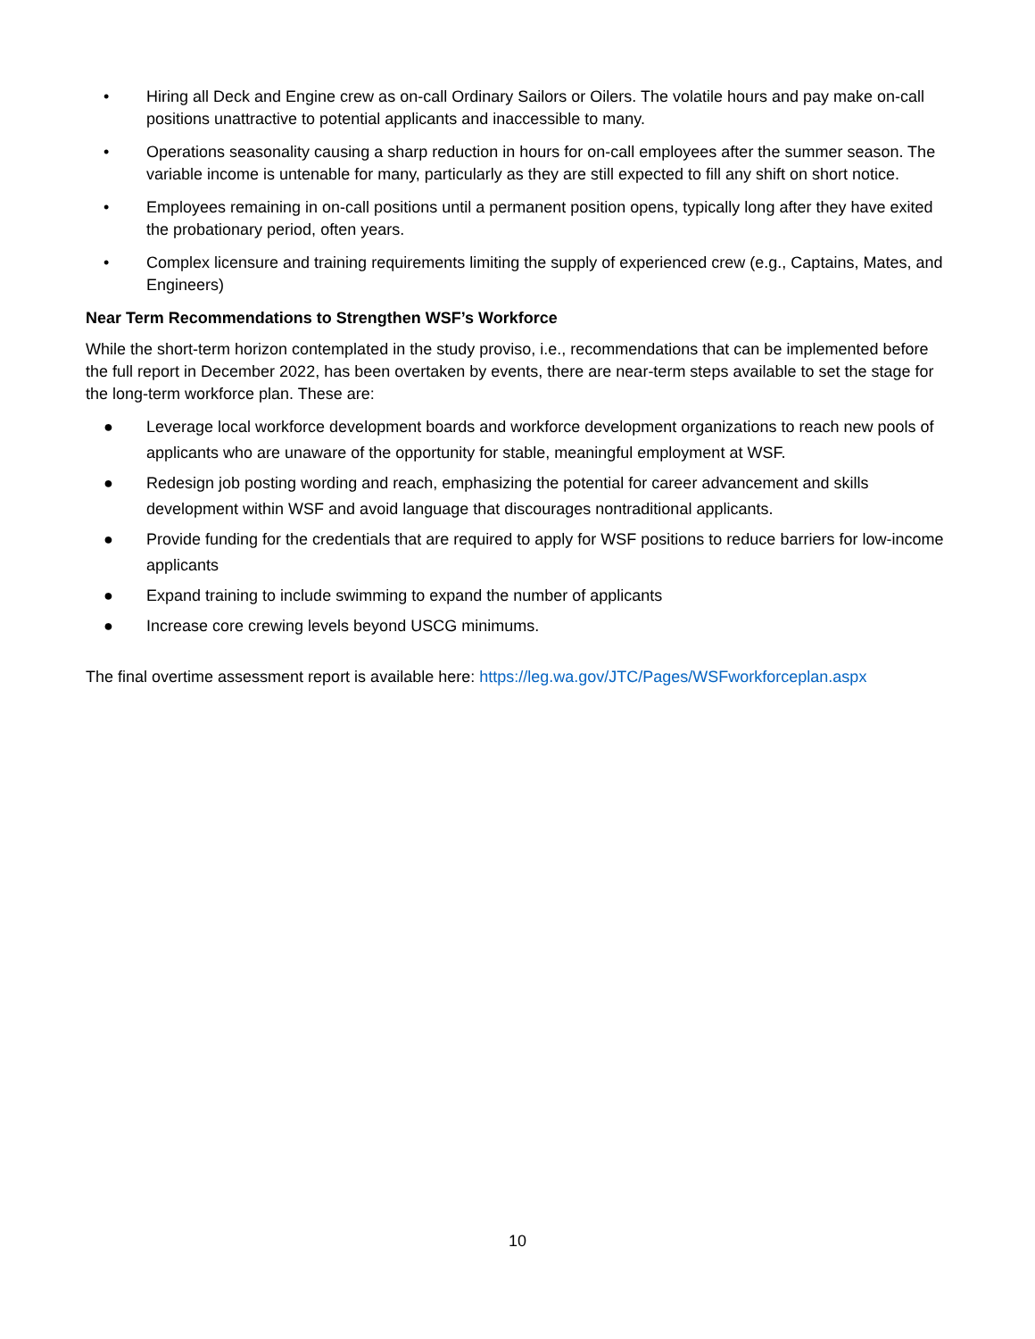• Hiring all Deck and Engine crew as on-call Ordinary Sailors or Oilers. The volatile hours and pay make on-call positions unattractive to potential applicants and inaccessible to many.
• Operations seasonality causing a sharp reduction in hours for on-call employees after the summer season. The variable income is untenable for many, particularly as they are still expected to fill any shift on short notice.
• Employees remaining in on-call positions until a permanent position opens, typically long after they have exited the probationary period, often years.
• Complex licensure and training requirements limiting the supply of experienced crew (e.g., Captains, Mates, and Engineers)
Near Term Recommendations to Strengthen WSF’s Workforce
While the short-term horizon contemplated in the study proviso, i.e., recommendations that can be implemented before the full report in December 2022, has been overtaken by events, there are near-term steps available to set the stage for the long-term workforce plan. These are:
● Leverage local workforce development boards and workforce development organizations to reach new pools of applicants who are unaware of the opportunity for stable, meaningful employment at WSF.
● Redesign job posting wording and reach, emphasizing the potential for career advancement and skills development within WSF and avoid language that discourages nontraditional applicants.
● Provide funding for the credentials that are required to apply for WSF positions to reduce barriers for low-income applicants
● Expand training to include swimming to expand the number of applicants
● Increase core crewing levels beyond USCG minimums.
The final overtime assessment report is available here: https://leg.wa.gov/JTC/Pages/WSFworkforceplan.aspx
10